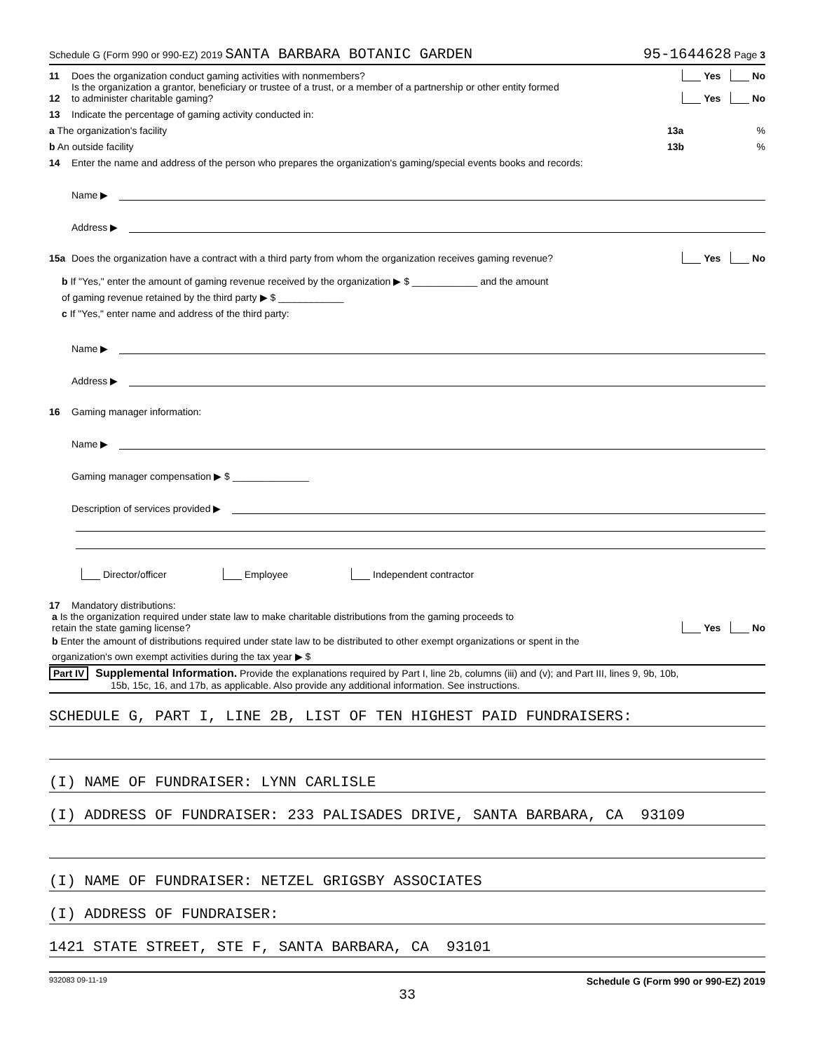Schedule G (Form 990 or 990-EZ) 2019 SANTA BARBARA BOTANIC GARDEN 95-1644628 Page 3
11 Does the organization conduct gaming activities with nonmembers? Yes No
12 Is the organization a grantor, beneficiary or trustee of a trust, or a member of a partnership or other entity formed
to administer charitable gaming? Yes No
13 Indicate the percentage of gaming activity conducted in:
a The organization's facility 13a%
b An outside facility 13b%
14 Enter the name and address of the person who prepares the organization's gaming/special events books and records:
Name ▶
Address ▶
15a Does the organization have a contract with a third party from whom the organization receives gaming revenue? Yes No
b If "Yes," enter the amount of gaming revenue received by the organization ▶ $ ____________ and the amount
of gaming revenue retained by the third party ▶ $ ____________
c If "Yes," enter name and address of the third party:
Name ▶
Address ▶
16 Gaming manager information:
Name ▶
Gaming manager compensation ▶ $ ______________
Description of services provided ▶
Director/officer Employee Independent contractor
17 Mandatory distributions:
a Is the organization required under state law to make charitable distributions from the gaming proceeds to
retain the state gaming license? Yes No
b Enter the amount of distributions required under state law to be distributed to other exempt organizations or spent in the
organization's own exempt activities during the tax year ▶ $
Part IV Supplemental Information. Provide the explanations required by Part I, line 2b, columns (iii) and (v); and Part III, lines 9, 9b, 10b,
15b, 15c, 16, and 17b, as applicable. Also provide any additional information. See instructions.
SCHEDULE G, PART I, LINE 2B, LIST OF TEN HIGHEST PAID FUNDRAISERS:
(I) NAME OF FUNDRAISER: LYNN CARLISLE
(I) ADDRESS OF FUNDRAISER: 233 PALISADES DRIVE, SANTA BARBARA, CA 93109
(I) NAME OF FUNDRAISER: NETZEL GRIGSBY ASSOCIATES
(I) ADDRESS OF FUNDRAISER:
1421 STATE STREET, STE F, SANTA BARBARA, CA 93101
932083 09-11-19 Schedule G (Form 990 or 990-EZ) 2019
33